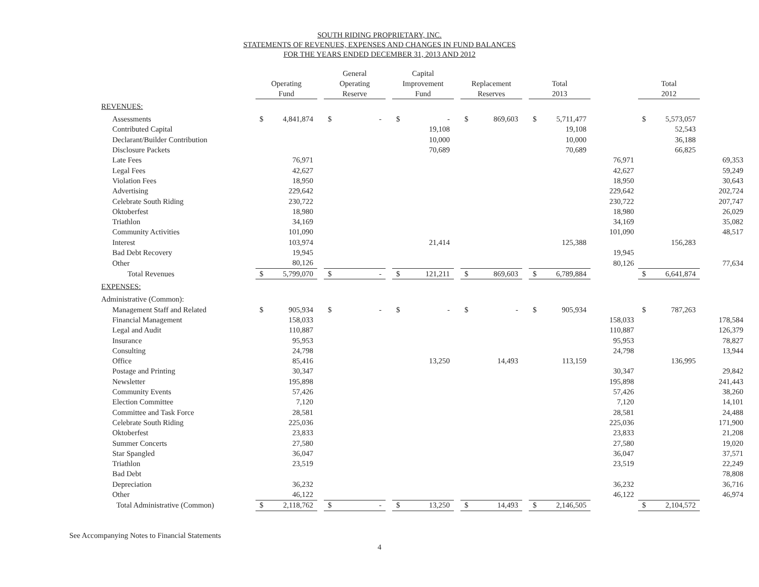SOUTH RIDING PROPRIETARY, INC.
STATEMENTS OF REVENUES, EXPENSES AND CHANGES IN FUND BALANCES
FOR THE YEARS ENDED DECEMBER 31, 2013 AND 2012
| | Operating Fund | | | General Operating Reserve | | | Capital Improvement Fund | | | Replacement Reserves | | | Total 2013 | | | Total 2012 | | |
| --- | --- | --- | --- | --- | --- | --- | --- | --- | --- | --- | --- | --- | --- | --- | --- | --- | --- | --- |
| REVENUES: | | | | | | | | | | | | | | | | | | |
| Assessments | $ | 4,841,874 | | $ | - | | $ | - | | $ | 869,603 | | $ | 5,711,477 | | $ | 5,573,057 | |
| Contributed Capital | | | | | | | | 19,108 | | | | | | 19,108 | | | 52,543 | |
| Declarant/Builder Contribution | | | | | | | | 10,000 | | | | | | 10,000 | | | 36,188 | |
| Disclosure Packets | | | | | | | | 70,689 | | | | | | 70,689 | | | 66,825 | |
| Late Fees | | 76,971 | | | | | | | | | | | | | 76,971 | | | 69,353 |
| Legal Fees | | 42,627 | | | | | | | | | | | | | 42,627 | | | 59,249 |
| Violation Fees | | 18,950 | | | | | | | | | | | | | 18,950 | | | 30,643 |
| Advertising | | 229,642 | | | | | | | | | | | | | 229,642 | | | 202,724 |
| Celebrate South Riding | | 230,722 | | | | | | | | | | | | | 230,722 | | | 207,747 |
| Oktoberfest | | 18,980 | | | | | | | | | | | | | 18,980 | | | 26,029 |
| Triathlon | | 34,169 | | | | | | | | | | | | | 34,169 | | | 35,082 |
| Community Activities | | 101,090 | | | | | | | | | | | | | 101,090 | | | 48,517 |
| Interest | | 103,974 | | | | | | 21,414 | | | | | | 125,388 | | | 156,283 | |
| Bad Debt Recovery | | 19,945 | | | | | | | | | | | | | 19,945 | | | |
| Other | | 80,126 | | | | | | | | | | | | | 80,126 | | | 77,634 |
| Total Revenues | $ | 5,799,070 | | $ | - | | $ | 121,211 | | $ | 869,603 | | $ | 6,789,884 | | $ | 6,641,874 | |
| EXPENSES: | | | | | | | | | | | | | | | | | | |
| Administrative (Common): | | | | | | | | | | | | | | | | | | |
| Management Staff and Related | $ | 905,934 | | $ | - | | $ | - | | $ | - | | $ | 905,934 | | $ | 787,263 | |
| Financial Management | | 158,033 | | | | | | | | | | | | | 158,033 | | | 178,584 |
| Legal and Audit | | 110,887 | | | | | | | | | | | | | 110,887 | | | 126,379 |
| Insurance | | 95,953 | | | | | | | | | | | | | 95,953 | | | 78,827 |
| Consulting | | 24,798 | | | | | | | | | | | | | 24,798 | | | 13,944 |
| Office | | 85,416 | | | | | | 13,250 | | | 14,493 | | | 113,159 | | | 136,995 | |
| Postage and Printing | | 30,347 | | | | | | | | | | | | | 30,347 | | | 29,842 |
| Newsletter | | 195,898 | | | | | | | | | | | | | 195,898 | | | 241,443 |
| Community Events | | 57,426 | | | | | | | | | | | | | 57,426 | | | 38,260 |
| Election Committee | | 7,120 | | | | | | | | | | | | | 7,120 | | | 14,101 |
| Committee and Task Force | | 28,581 | | | | | | | | | | | | | 28,581 | | | 24,488 |
| Celebrate South Riding | | 225,036 | | | | | | | | | | | | | 225,036 | | | 171,900 |
| Oktoberfest | | 23,833 | | | | | | | | | | | | | 23,833 | | | 21,208 |
| Summer Concerts | | 27,580 | | | | | | | | | | | | | 27,580 | | | 19,020 |
| Star Spangled | | 36,047 | | | | | | | | | | | | | 36,047 | | | 37,571 |
| Triathlon | | 23,519 | | | | | | | | | | | | | 23,519 | | | 22,249 |
| Bad Debt | | | | | | | | | | | | | | | | | | 78,808 |
| Depreciation | | 36,232 | | | | | | | | | | | | | 36,232 | | | 36,716 |
| Other | | 46,122 | | | | | | | | | | | | | 46,122 | | | 46,974 |
| Total Administrative (Common) | $ | 2,118,762 | | $ | - | | $ | 13,250 | | $ | 14,493 | | $ | 2,146,505 | | $ | 2,104,572 | |
See Accompanying Notes to Financial Statements
4